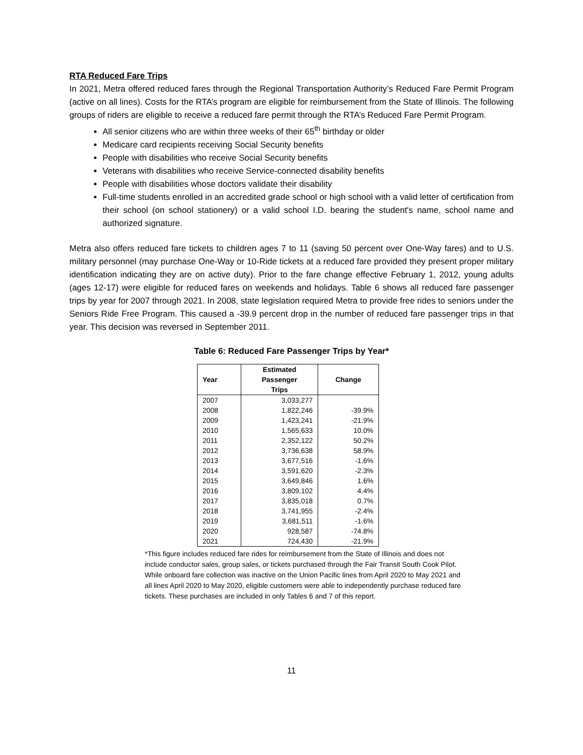RTA Reduced Fare Trips
In 2021, Metra offered reduced fares through the Regional Transportation Authority’s Reduced Fare Permit Program (active on all lines). Costs for the RTA’s program are eligible for reimbursement from the State of Illinois. The following groups of riders are eligible to receive a reduced fare permit through the RTA’s Reduced Fare Permit Program.
All senior citizens who are within three weeks of their 65<sup>th</sup> birthday or older
Medicare card recipients receiving Social Security benefits
People with disabilities who receive Social Security benefits
Veterans with disabilities who receive Service-connected disability benefits
People with disabilities whose doctors validate their disability
Full-time students enrolled in an accredited grade school or high school with a valid letter of certification from their school (on school stationery) or a valid school I.D. bearing the student's name, school name and authorized signature.
Metra also offers reduced fare tickets to children ages 7 to 11 (saving 50 percent over One-Way fares) and to U.S. military personnel (may purchase One-Way or 10-Ride tickets at a reduced fare provided they present proper military identification indicating they are on active duty). Prior to the fare change effective February 1, 2012, young adults (ages 12-17) were eligible for reduced fares on weekends and holidays. Table 6 shows all reduced fare passenger trips by year for 2007 through 2021. In 2008, state legislation required Metra to provide free rides to seniors under the Seniors Ride Free Program. This caused a -39.9 percent drop in the number of reduced fare passenger trips in that year. This decision was reversed in September 2011.
Table 6: Reduced Fare Passenger Trips by Year*
| Year | Estimated Passenger Trips | Change |
| --- | --- | --- |
| 2007 | 3,033,277 | |
| 2008 | 1,822,246 | -39.9% |
| 2009 | 1,423,241 | -21.9% |
| 2010 | 1,565,633 | 10.0% |
| 2011 | 2,352,122 | 50.2% |
| 2012 | 3,736,638 | 58.9% |
| 2013 | 3,677,516 | -1.6% |
| 2014 | 3,591,620 | -2.3% |
| 2015 | 3,649,846 | 1.6% |
| 2016 | 3,809,102 | 4.4% |
| 2017 | 3,835,018 | 0.7% |
| 2018 | 3,741,955 | -2.4% |
| 2019 | 3,681,511 | -1.6% |
| 2020 | 928,587 | -74.8% |
| 2021 | 724,430 | -21.9% |
*This figure includes reduced fare rides for reimbursement from the State of Illinois and does not include conductor sales, group sales, or tickets purchased through the Fair Transit South Cook Pilot. While onboard fare collection was inactive on the Union Pacific lines from April 2020 to May 2021 and all lines April 2020 to May 2020, eligible customers were able to independently purchase reduced fare tickets. These purchases are included in only Tables 6 and 7 of this report.
11